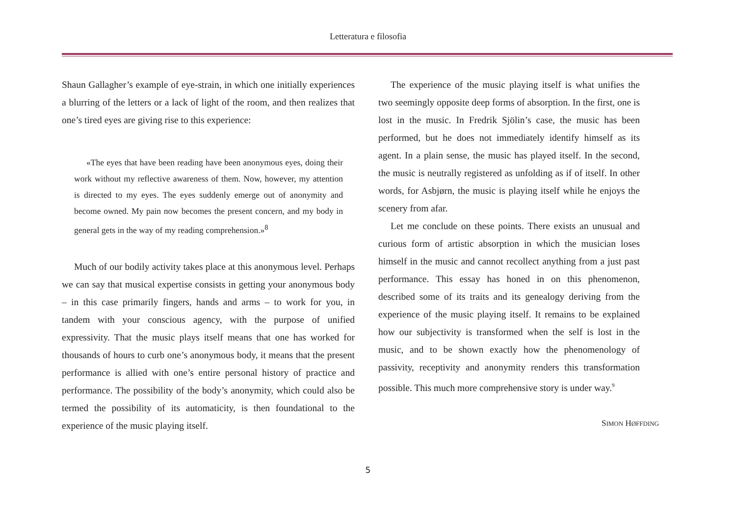Letteratura e filosofia
Shaun Gallagher’s example of eye-strain, in which one initially experiences a blurring of the letters or a lack of light of the room, and then realizes that one’s tired eyes are giving rise to this experience:
«The eyes that have been reading have been anonymous eyes, doing their work without my reflective awareness of them. Now, however, my attention is directed to my eyes. The eyes suddenly emerge out of anonymity and become owned. My pain now becomes the present concern, and my body in general gets in the way of my reading comprehension.»<sup>8</sup>
Much of our bodily activity takes place at this anonymous level. Perhaps we can say that musical expertise consists in getting your anonymous body – in this case primarily fingers, hands and arms – to work for you, in tandem with your conscious agency, with the purpose of unified expressivity. That the music plays itself means that one has worked for thousands of hours to curb one’s anonymous body, it means that the present performance is allied with one’s entire personal history of practice and performance. The possibility of the body’s anonymity, which could also be termed the possibility of its automaticity, is then foundational to the experience of the music playing itself.
The experience of the music playing itself is what unifies the two seemingly opposite deep forms of absorption. In the first, one is lost in the music. In Fredrik Sjölin’s case, the music has been performed, but he does not immediately identify himself as its agent. In a plain sense, the music has played itself. In the second, the music is neutrally registered as unfolding as if of itself. In other words, for Asbjørn, the music is playing itself while he enjoys the scenery from afar.
Let me conclude on these points. There exists an unusual and curious form of artistic absorption in which the musician loses himself in the music and cannot recollect anything from a just past performance. This essay has honed in on this phenomenon, described some of its traits and its genealogy deriving from the experience of the music playing itself. It remains to be explained how our subjectivity is transformed when the self is lost in the music, and to be shown exactly how the phenomenology of passivity, receptivity and anonymity renders this transformation possible. This much more comprehensive story is under way.<sup>9</sup>
SIMON HØFFDING
5